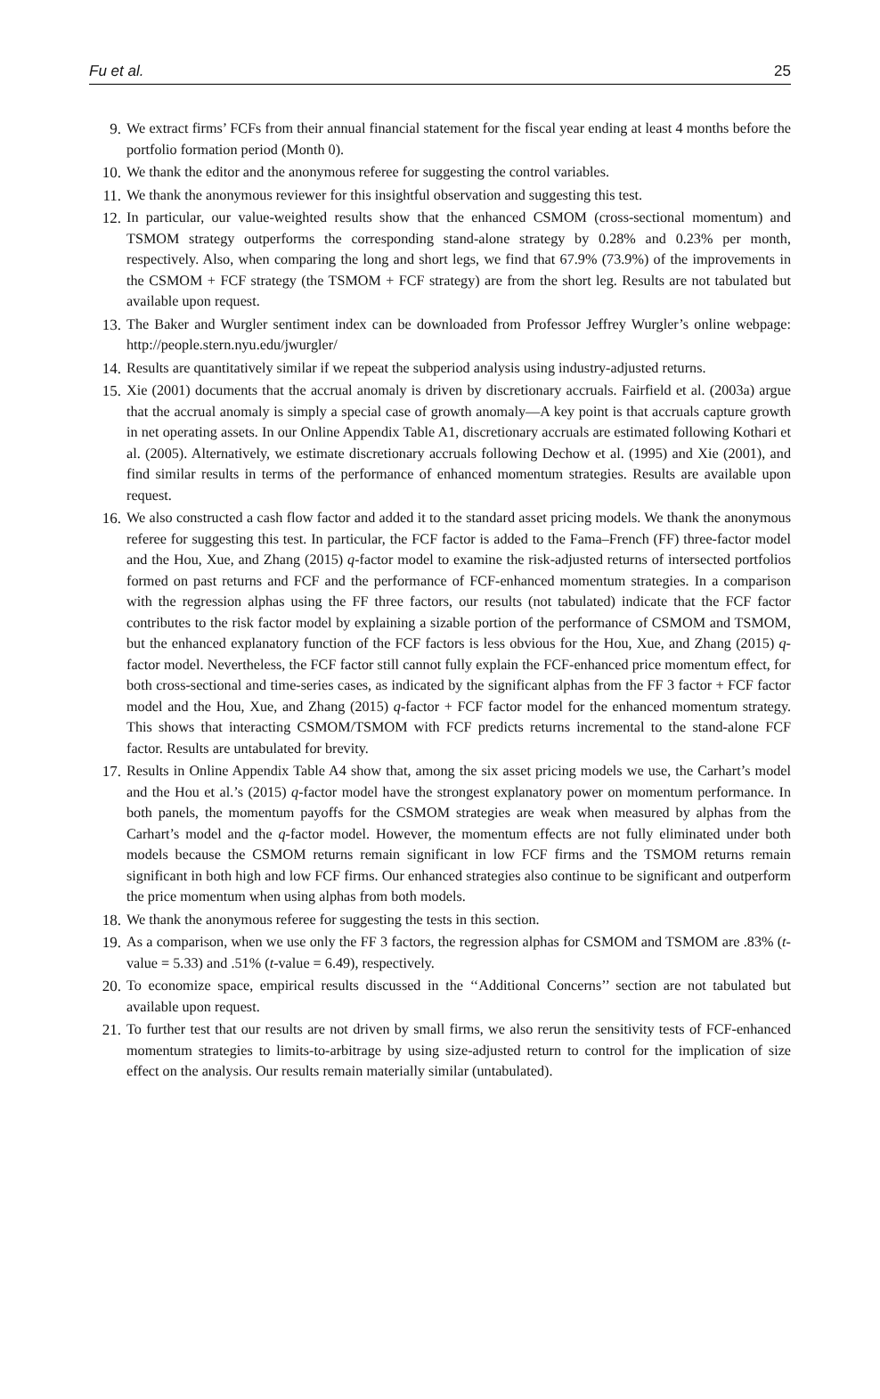Fu et al. 25
9. We extract firms’ FCFs from their annual financial statement for the fiscal year ending at least 4 months before the portfolio formation period (Month 0).
10. We thank the editor and the anonymous referee for suggesting the control variables.
11. We thank the anonymous reviewer for this insightful observation and suggesting this test.
12. In particular, our value-weighted results show that the enhanced CSMOM (cross-sectional momentum) and TSMOM strategy outperforms the corresponding stand-alone strategy by 0.28% and 0.23% per month, respectively. Also, when comparing the long and short legs, we find that 67.9% (73.9%) of the improvements in the CSMOM + FCF strategy (the TSMOM + FCF strategy) are from the short leg. Results are not tabulated but available upon request.
13. The Baker and Wurgler sentiment index can be downloaded from Professor Jeffrey Wurgler’s online webpage: http://people.stern.nyu.edu/jwurgler/
14. Results are quantitatively similar if we repeat the subperiod analysis using industry-adjusted returns.
15. Xie (2001) documents that the accrual anomaly is driven by discretionary accruals. Fairfield et al. (2003a) argue that the accrual anomaly is simply a special case of growth anomaly—A key point is that accruals capture growth in net operating assets. In our Online Appendix Table A1, discretionary accruals are estimated following Kothari et al. (2005). Alternatively, we estimate discretionary accruals following Dechow et al. (1995) and Xie (2001), and find similar results in terms of the performance of enhanced momentum strategies. Results are available upon request.
16. We also constructed a cash flow factor and added it to the standard asset pricing models. We thank the anonymous referee for suggesting this test. In particular, the FCF factor is added to the Fama–French (FF) three-factor model and the Hou, Xue, and Zhang (2015) q-factor model to examine the risk-adjusted returns of intersected portfolios formed on past returns and FCF and the performance of FCF-enhanced momentum strategies. In a comparison with the regression alphas using the FF three factors, our results (not tabulated) indicate that the FCF factor contributes to the risk factor model by explaining a sizable portion of the performance of CSMOM and TSMOM, but the enhanced explanatory function of the FCF factors is less obvious for the Hou, Xue, and Zhang (2015) q-factor model. Nevertheless, the FCF factor still cannot fully explain the FCF-enhanced price momentum effect, for both cross-sectional and time-series cases, as indicated by the significant alphas from the FF 3 factor + FCF factor model and the Hou, Xue, and Zhang (2015) q-factor + FCF factor model for the enhanced momentum strategy. This shows that interacting CSMOM/TSMOM with FCF predicts returns incremental to the stand-alone FCF factor. Results are untabulated for brevity.
17. Results in Online Appendix Table A4 show that, among the six asset pricing models we use, the Carhart’s model and the Hou et al.’s (2015) q-factor model have the strongest explanatory power on momentum performance. In both panels, the momentum payoffs for the CSMOM strategies are weak when measured by alphas from the Carhart’s model and the q-factor model. However, the momentum effects are not fully eliminated under both models because the CSMOM returns remain significant in low FCF firms and the TSMOM returns remain significant in both high and low FCF firms. Our enhanced strategies also continue to be significant and outperform the price momentum when using alphas from both models.
18. We thank the anonymous referee for suggesting the tests in this section.
19. As a comparison, when we use only the FF 3 factors, the regression alphas for CSMOM and TSMOM are .83% (t-value = 5.33) and .51% (t-value = 6.49), respectively.
20. To economize space, empirical results discussed in the ‘‘Additional Concerns’’ section are not tabulated but available upon request.
21. To further test that our results are not driven by small firms, we also rerun the sensitivity tests of FCF-enhanced momentum strategies to limits-to-arbitrage by using size-adjusted return to control for the implication of size effect on the analysis. Our results remain materially similar (untabulated).